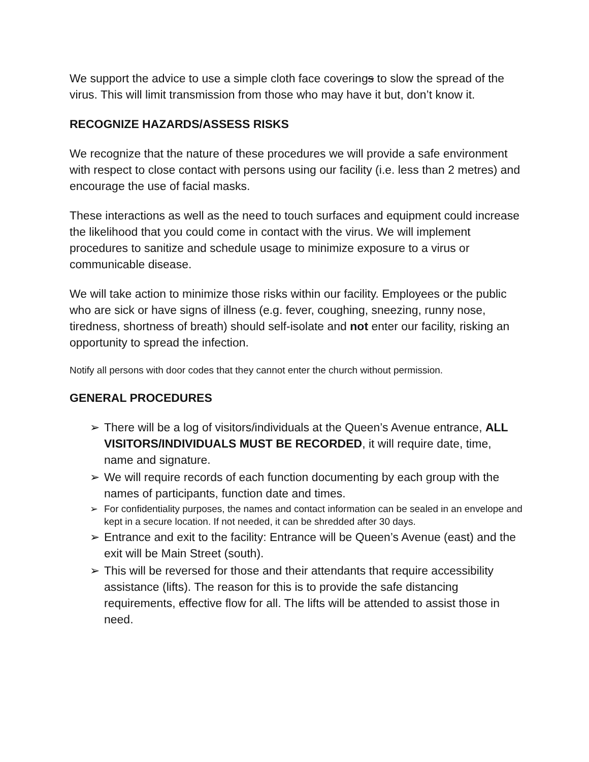We support the advice to use a simple cloth face coverings to slow the spread of the virus. This will limit transmission from those who may have it but, don’t know it.
RECOGNIZE HAZARDS/ASSESS RISKS
We recognize that the nature of these procedures we will provide a safe environment with respect to close contact with persons using our facility (i.e. less than 2 metres) and encourage the use of facial masks.
These interactions as well as the need to touch surfaces and equipment could increase the likelihood that you could come in contact with the virus. We will implement procedures to sanitize and schedule usage to minimize exposure to a virus or communicable disease.
We will take action to minimize those risks within our facility. Employees or the public who are sick or have signs of illness (e.g. fever, coughing, sneezing, runny nose, tiredness, shortness of breath) should self-isolate and not enter our facility, risking an opportunity to spread the infection.
Notify all persons with door codes that they cannot enter the church without permission.
GENERAL PROCEDURES
➢ There will be a log of visitors/individuals at the Queen’s Avenue entrance, ALL VISITORS/INDIVIDUALS MUST BE RECORDED, it will require date, time, name and signature.
➢ We will require records of each function documenting by each group with the names of participants, function date and times.
➢ For confidentiality purposes, the names and contact information can be sealed in an envelope and kept in a secure location. If not needed, it can be shredded after 30 days.
➢ Entrance and exit to the facility: Entrance will be Queen’s Avenue (east) and the exit will be Main Street (south).
➢ This will be reversed for those and their attendants that require accessibility assistance (lifts). The reason for this is to provide the safe distancing requirements, effective flow for all. The lifts will be attended to assist those in need.